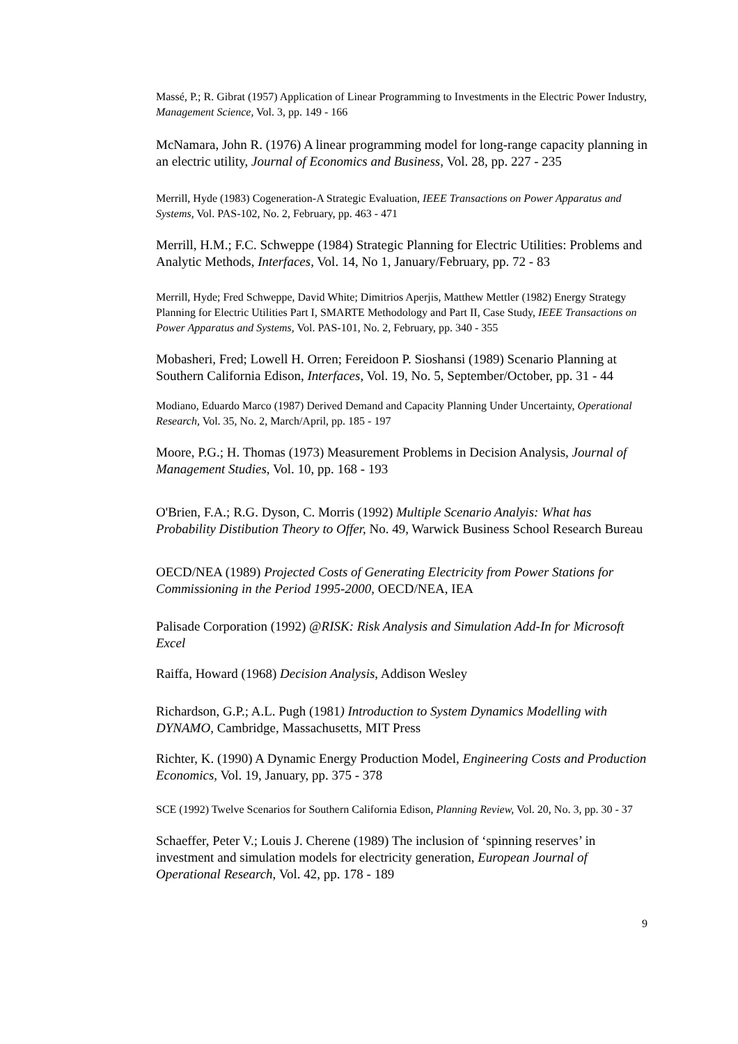Massé, P.; R. Gibrat (1957) Application of Linear Programming to Investments in the Electric Power Industry, Management Science, Vol. 3, pp. 149 - 166
McNamara, John R. (1976) A linear programming model for long-range capacity planning in an electric utility, Journal of Economics and Business, Vol. 28, pp. 227 - 235
Merrill, Hyde (1983) Cogeneration-A Strategic Evaluation, IEEE Transactions on Power Apparatus and Systems, Vol. PAS-102, No. 2, February, pp. 463 - 471
Merrill, H.M.; F.C. Schweppe (1984) Strategic Planning for Electric Utilities: Problems and Analytic Methods, Interfaces, Vol. 14, No 1, January/February, pp. 72 - 83
Merrill, Hyde; Fred Schweppe, David White; Dimitrios Aperjis, Matthew Mettler (1982) Energy Strategy Planning for Electric Utilities Part I, SMARTE Methodology and Part II, Case Study, IEEE Transactions on Power Apparatus and Systems, Vol. PAS-101, No. 2, February, pp. 340 - 355
Mobasheri, Fred; Lowell H. Orren; Fereidoon P. Sioshansi (1989) Scenario Planning at Southern California Edison, Interfaces, Vol. 19, No. 5, September/October, pp. 31 - 44
Modiano, Eduardo Marco (1987) Derived Demand and Capacity Planning Under Uncertainty, Operational Research, Vol. 35, No. 2, March/April, pp. 185 - 197
Moore, P.G.; H. Thomas (1973) Measurement Problems in Decision Analysis, Journal of Management Studies, Vol. 10, pp. 168 - 193
O'Brien, F.A.; R.G. Dyson, C. Morris (1992) Multiple Scenario Analyis: What has Probability Distibution Theory to Offer, No. 49, Warwick Business School Research Bureau
OECD/NEA (1989) Projected Costs of Generating Electricity from Power Stations for Commissioning in the Period 1995-2000, OECD/NEA, IEA
Palisade Corporation (1992) @RISK: Risk Analysis and Simulation Add-In for Microsoft Excel
Raiffa, Howard (1968) Decision Analysis, Addison Wesley
Richardson, G.P.; A.L. Pugh (1981) Introduction to System Dynamics Modelling with DYNAMO, Cambridge, Massachusetts, MIT Press
Richter, K. (1990) A Dynamic Energy Production Model, Engineering Costs and Production Economics, Vol. 19, January, pp. 375 - 378
SCE (1992) Twelve Scenarios for Southern California Edison, Planning Review, Vol. 20, No. 3, pp. 30 - 37
Schaeffer, Peter V.; Louis J. Cherene (1989) The inclusion of ‘spinning reserves’ in investment and simulation models for electricity generation, European Journal of Operational Research, Vol. 42, pp. 178 - 189
9